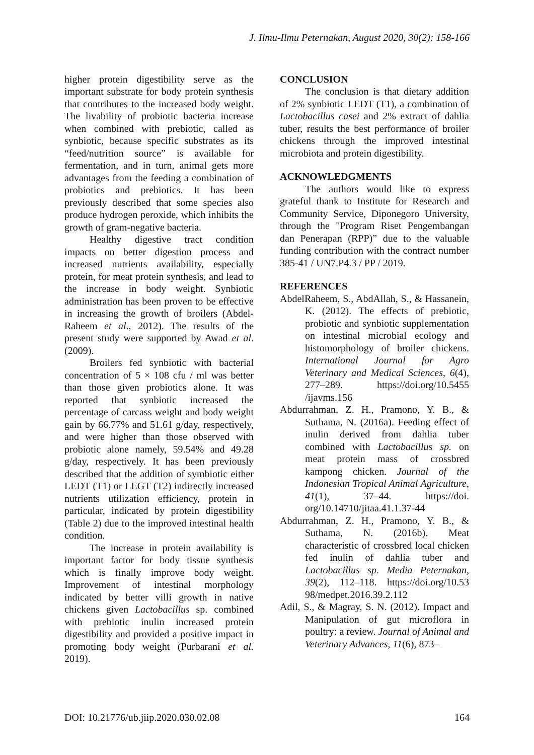J. Ilmu-Ilmu Peternakan, August 2020, 30(2): 158-166
higher protein digestibility serve as the important substrate for body protein synthesis that contributes to the increased body weight. The livability of probiotic bacteria increase when combined with prebiotic, called as synbiotic, because specific substrates as its “feed/nutrition source” is available for fermentation, and in turn, animal gets more advantages from the feeding a combination of probiotics and prebiotics. It has been previously described that some species also produce hydrogen peroxide, which inhibits the growth of gram-negative bacteria.
Healthy digestive tract condition impacts on better digestion process and increased nutrients availability, especially protein, for meat protein synthesis, and lead to the increase in body weight. Synbiotic administration has been proven to be effective in increasing the growth of broilers (Abdel-Raheem et al., 2012). The results of the present study were supported by Awad et al. (2009).
Broilers fed synbiotic with bacterial concentration of 5 × 108 cfu / ml was better than those given probiotics alone. It was reported that synbiotic increased the percentage of carcass weight and body weight gain by 66.77% and 51.61 g/day, respectively, and were higher than those observed with probiotic alone namely, 59.54% and 49.28 g/day, respectively. It has been previously described that the addition of symbiotic either LEDT (T1) or LEGT (T2) indirectly increased nutrients utilization efficiency, protein in particular, indicated by protein digestibility (Table 2) due to the improved intestinal health condition.
The increase in protein availability is important factor for body tissue synthesis which is finally improve body weight. Improvement of intestinal morphology indicated by better villi growth in native chickens given Lactobacillus sp. combined with prebiotic inulin increased protein digestibility and provided a positive impact in promoting body weight (Purbarani et al. 2019).
CONCLUSION
The conclusion is that dietary addition of 2% synbiotic LEDT (T1), a combination of Lactobacillus casei and 2% extract of dahlia tuber, results the best performance of broiler chickens through the improved intestinal microbiota and protein digestibility.
ACKNOWLEDGMENTS
The authors would like to express grateful thank to Institute for Research and Community Service, Diponegoro University, through the "Program Riset Pengembangan dan Penerapan (RPP)” due to the valuable funding contribution with the contract number 385-41 / UN7.P4.3 / PP / 2019.
REFERENCES
AbdelRaheem, S., AbdAllah, S., & Hassanein, K. (2012). The effects of prebiotic, probiotic and synbiotic supplementation on intestinal microbial ecology and histomorphology of broiler chickens. International Journal for Agro Veterinary and Medical Sciences, 6(4), 277–289. https://doi.org/10.5455 /ijavms.156
Abdurrahman, Z. H., Pramono, Y. B., & Suthama, N. (2016a). Feeding effect of inulin derived from dahlia tuber combined with Lactobacillus sp. on meat protein mass of crossbred kampong chicken. Journal of the Indonesian Tropical Animal Agriculture, 41(1), 37–44. https://doi. org/10.14710/jitaa.41.1.37-44
Abdurrahman, Z. H., Pramono, Y. B., & Suthama, N. (2016b). Meat characteristic of crossbred local chicken fed inulin of dahlia tuber and Lactobacillus sp. Media Peternakan, 39(2), 112–118. https://doi.org/10.53 98/medpet.2016.39.2.112
Adil, S., & Magray, S. N. (2012). Impact and Manipulation of gut microflora in poultry: a review. Journal of Animal and Veterinary Advances, 11(6), 873–
DOI: 10.21776/ub.jiip.2020.030.02.08 164